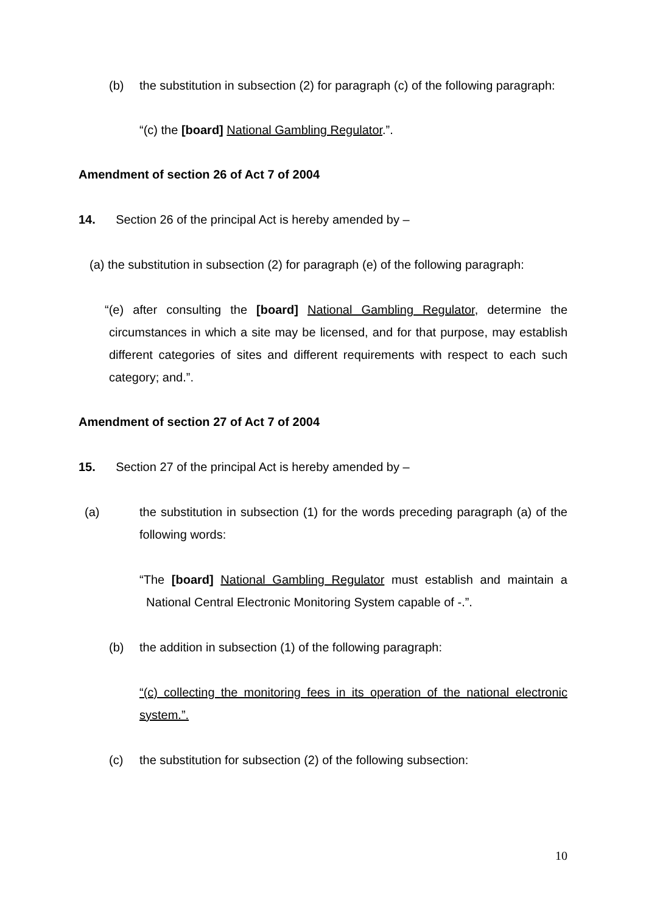(b) the substitution in subsection (2) for paragraph (c) of the following paragraph:
“(c) the [board] National Gambling Regulator.”.
Amendment of section 26 of Act 7 of 2004
14. Section 26 of the principal Act is hereby amended by –
(a) the substitution in subsection (2) for paragraph (e) of the following paragraph:
“(e) after consulting the [board] National Gambling Regulator, determine the circumstances in which a site may be licensed, and for that purpose, may establish different categories of sites and different requirements with respect to each such category; and.”.
Amendment of section 27 of Act 7 of 2004
15. Section 27 of the principal Act is hereby amended by –
(a) the substitution in subsection (1) for the words preceding paragraph (a) of the following words:
“The [board] National Gambling Regulator must establish and maintain a National Central Electronic Monitoring System capable of -.”.
(b) the addition in subsection (1) of the following paragraph:
“(c) collecting the monitoring fees in its operation of the national electronic system.”.
(c) the substitution for subsection (2) of the following subsection:
10